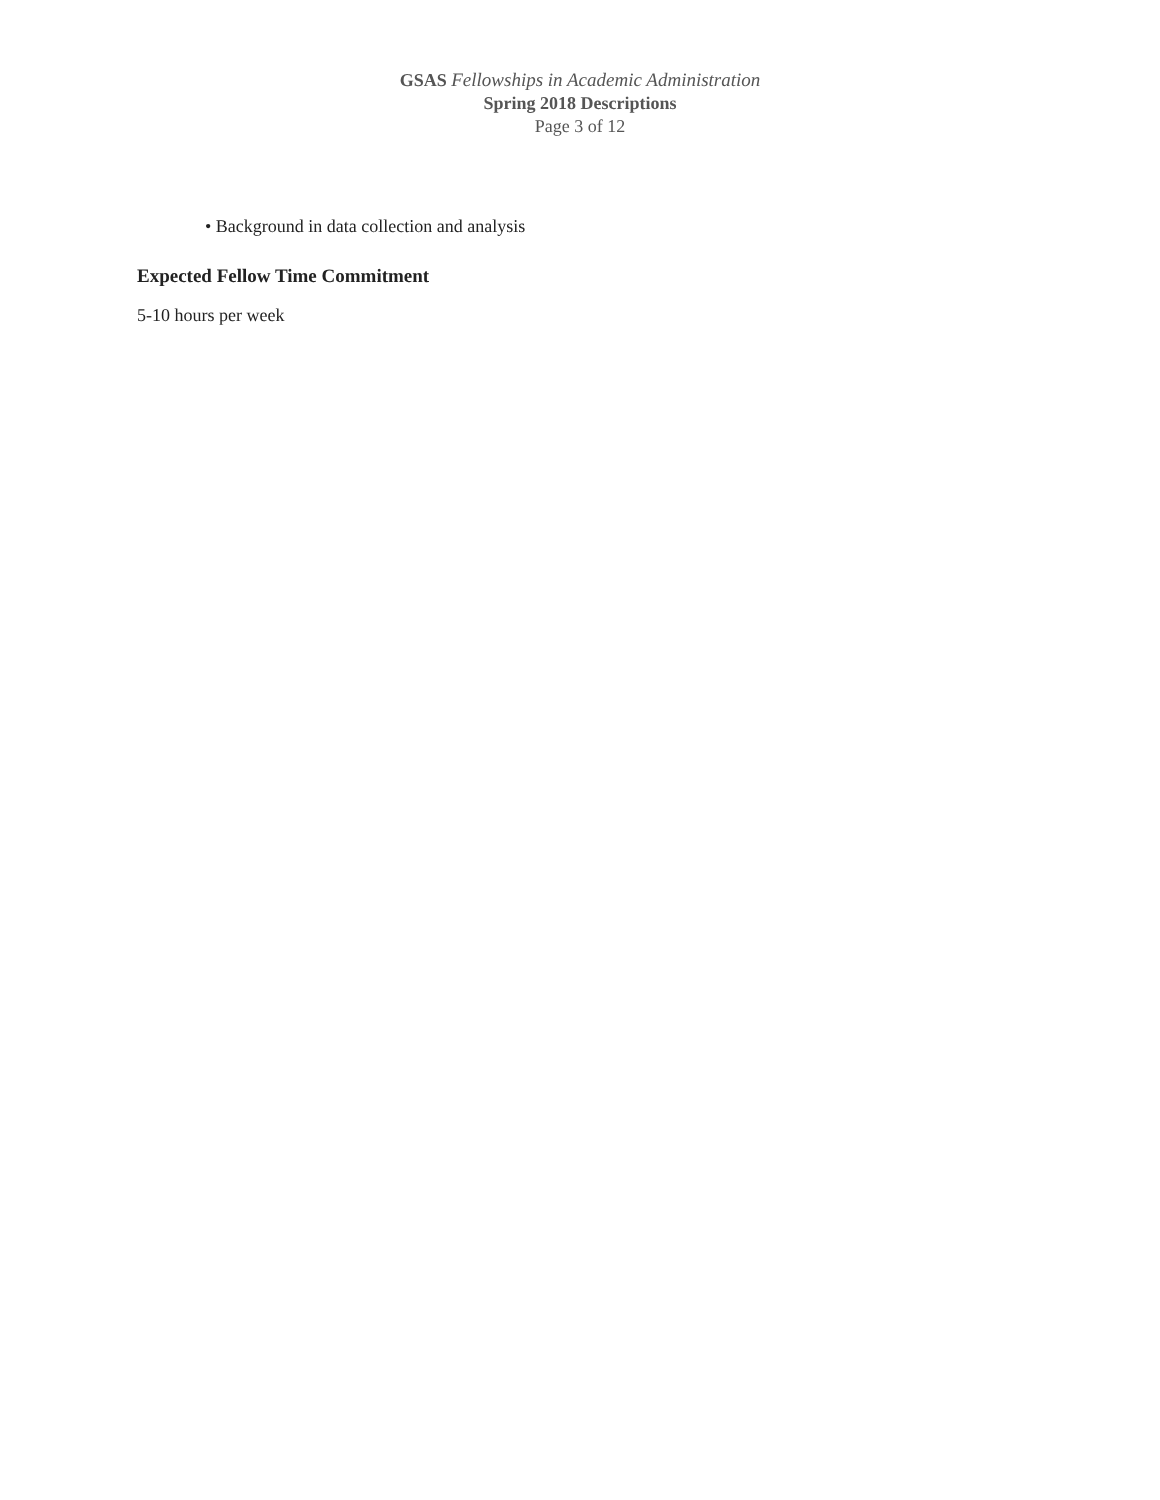GSAS Fellowships in Academic Administration
Spring 2018 Descriptions
Page 3 of 12
• Background in data collection and analysis
Expected Fellow Time Commitment
5-10 hours per week